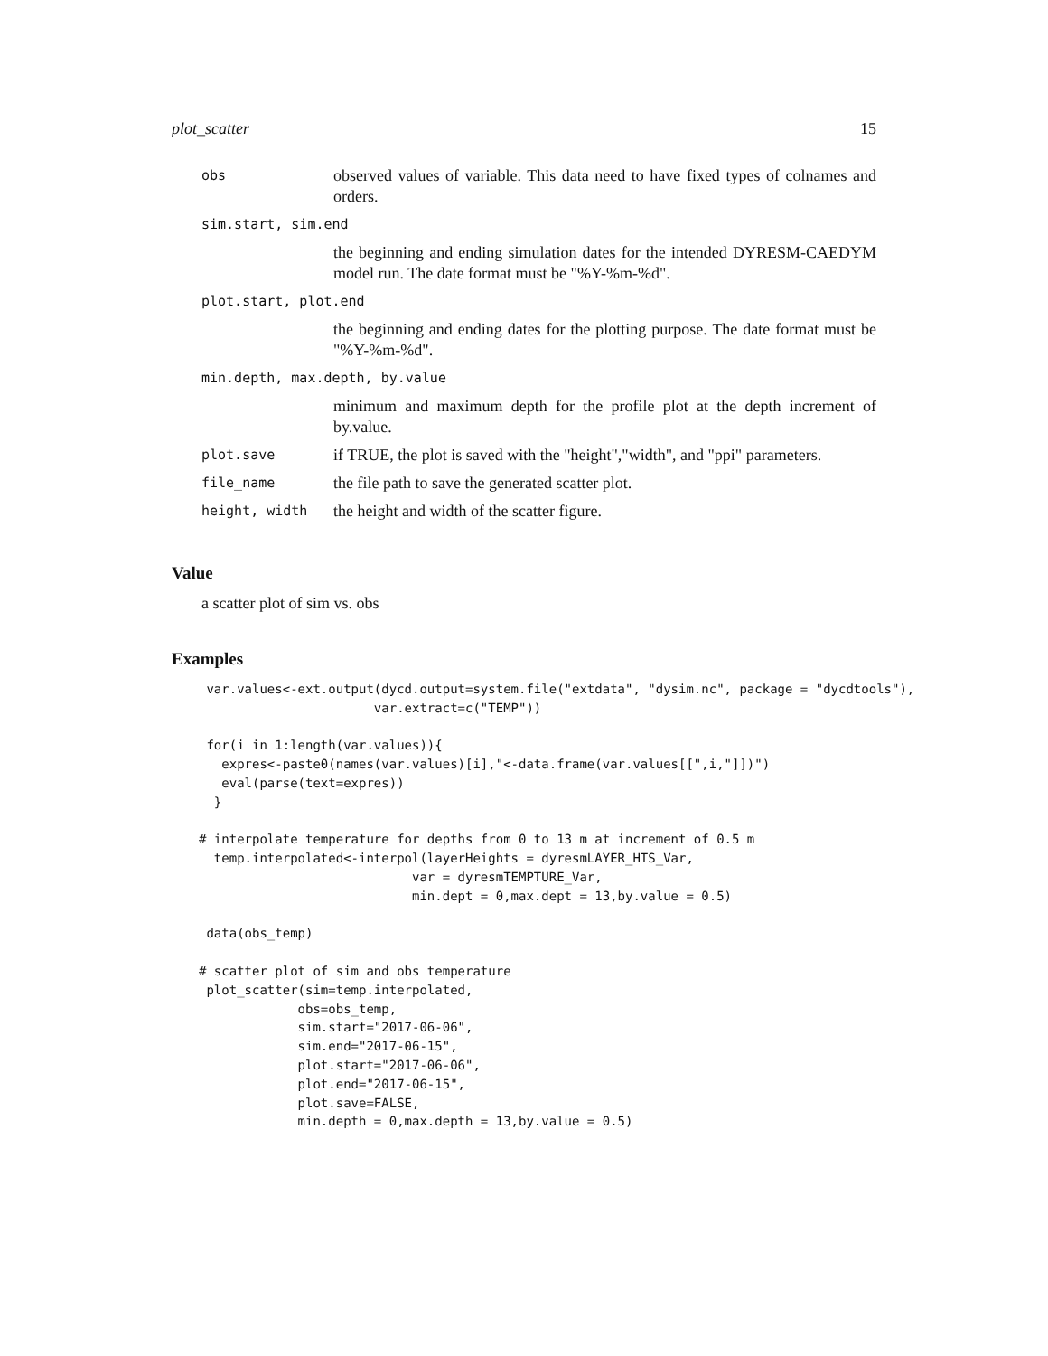plot_scatter 15
| obs | observed values of variable. This data need to have fixed types of colnames and orders. |
| sim.start, sim.end | |
| | the beginning and ending simulation dates for the intended DYRESM-CAEDYM model run. The date format must be "%Y-%m-%d". |
| plot.start, plot.end | |
| | the beginning and ending dates for the plotting purpose. The date format must be "%Y-%m-%d". |
| min.depth, max.depth, by.value | |
| | minimum and maximum depth for the profile plot at the depth increment of by.value. |
| plot.save | if TRUE, the plot is saved with the "height","width", and "ppi" parameters. |
| file_name | the file path to save the generated scatter plot. |
| height, width | the height and width of the scatter figure. |
Value
a scatter plot of sim vs. obs
Examples
 var.values<-ext.output(dycd.output=system.file("extdata", "dysim.nc", package = "dycdtools"),
                       var.extract=c("TEMP"))

 for(i in 1:length(var.values)){
   expres<-paste0(names(var.values)[i],"<-data.frame(var.values[[",i,"]])")
   eval(parse(text=expres))
  }

# interpolate temperature for depths from 0 to 13 m at increment of 0.5 m
  temp.interpolated<-interpol(layerHeights = dyresmLAYER_HTS_Var,
                            var = dyresmTEMPTURE_Var,
                            min.dept = 0,max.dept = 13,by.value = 0.5)

 data(obs_temp)

# scatter plot of sim and obs temperature
 plot_scatter(sim=temp.interpolated,
             obs=obs_temp,
             sim.start="2017-06-06",
             sim.end="2017-06-15",
             plot.start="2017-06-06",
             plot.end="2017-06-15",
             plot.save=FALSE,
             min.depth = 0,max.depth = 13,by.value = 0.5)